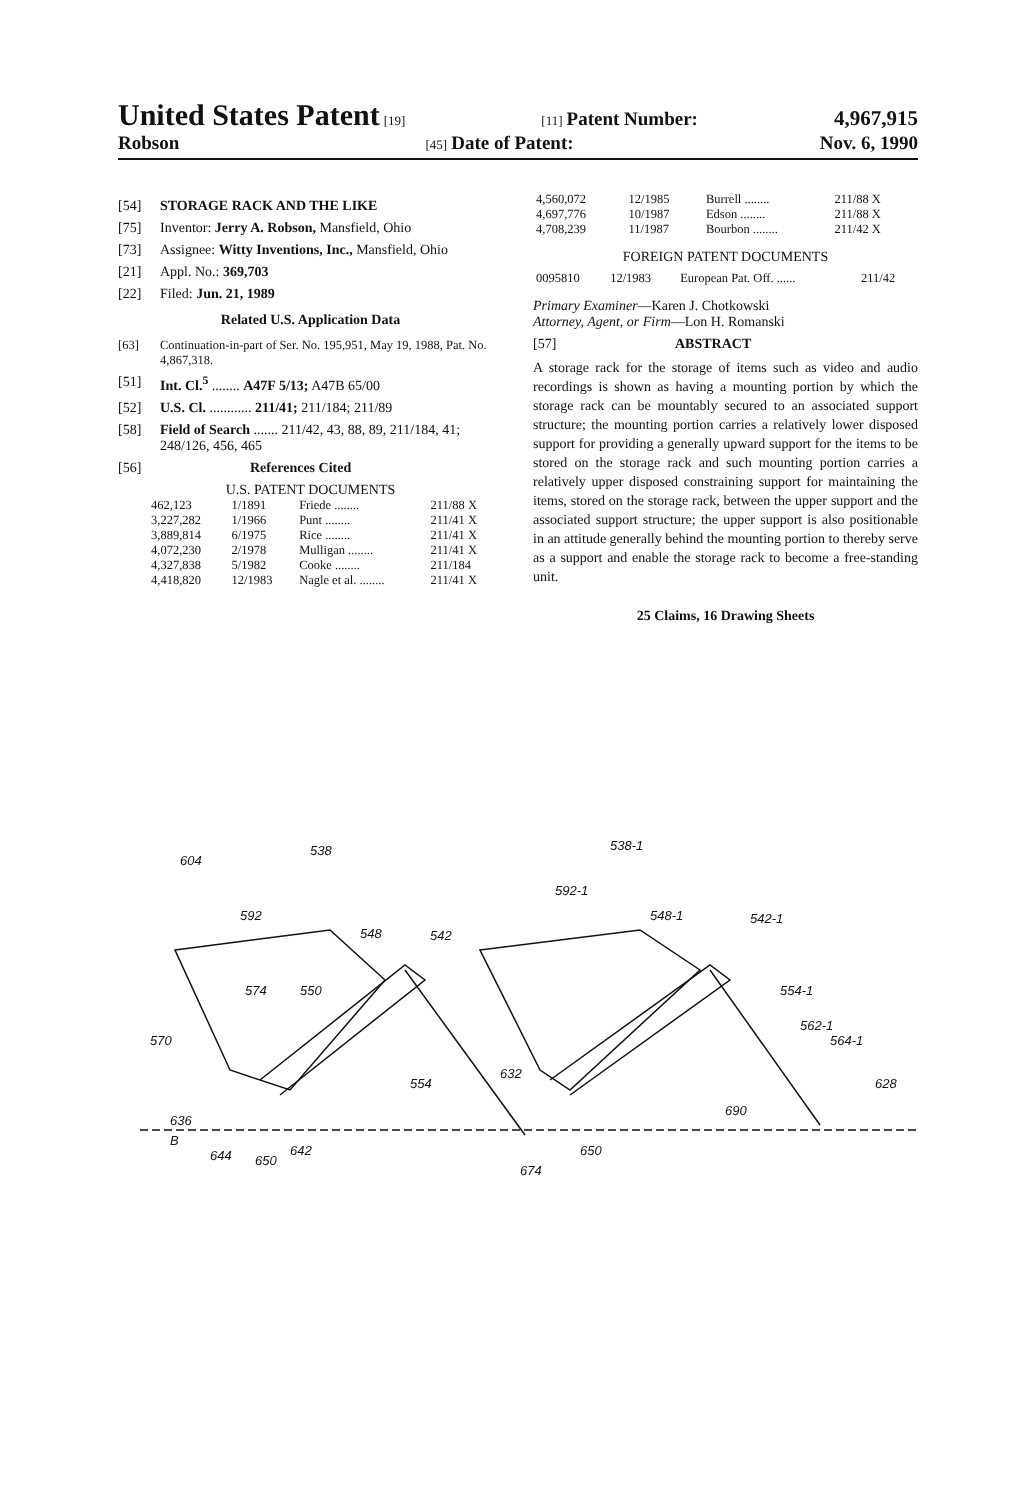United States Patent [19] [11] Patent Number: 4,967,915
Robson [45] Date of Patent: Nov. 6, 1990
[54] STORAGE RACK AND THE LIKE
[75] Inventor: Jerry A. Robson, Mansfield, Ohio
[73] Assignee: Witty Inventions, Inc., Mansfield, Ohio
[21] Appl. No.: 369,703
[22] Filed: Jun. 21, 1989
Related U.S. Application Data
[63] Continuation-in-part of Ser. No. 195,951, May 19, 1988, Pat. No. 4,867,318.
[51] Int. Cl.<sup>5</sup> ........ A47F 5/13; A47B 65/00
[52] U.S. Cl. ............ 211/41; 211/184; 211/89
[58] Field of Search ....... 211/42, 43, 88, 89, 211/184, 41; 248/126, 456, 465
[56] References Cited
U.S. PATENT DOCUMENTS
| 462,123 | 1/1891 | Friede ........ | 211/88 X |
| 3,227,282 | 1/1966 | Punt ........ | 211/41 X |
| 3,889,814 | 6/1975 | Rice ........ | 211/41 X |
| 4,072,230 | 2/1978 | Mulligan ........ | 211/41 X |
| 4,327,838 | 5/1982 | Cooke ........ | 211/184 |
| 4,418,820 | 12/1983 | Nagle et al. ........ | 211/41 X |
| 4,560,072 | 12/1985 | Burrell ........ | 211/88 X |
| 4,697,776 | 10/1987 | Edson ........ | 211/88 X |
| 4,708,239 | 11/1987 | Bourbon ........ | 211/42 X |
FOREIGN PATENT DOCUMENTS
| 0095810 | 12/1983 | European Pat. Off. ...... | 211/42 |
Primary Examiner—Karen J. Chotkowski
Attorney, Agent, or Firm—Lon H. Romanski
[57] ABSTRACT
A storage rack for the storage of items such as video and audio recordings is shown as having a mounting portion by which the storage rack can be mountably secured to an associated support structure; the mounting portion carries a relatively lower disposed support for providing a generally upward support for the items to be stored on the storage rack and such mounting portion carries a relatively upper disposed constraining support for maintaining the items, stored on the storage rack, between the upper support and the associated support structure; the upper support is also positionable in an attitude generally behind the mounting portion to thereby serve as a support and enable the storage rack to become a free-standing unit.
25 Claims, 16 Drawing Sheets
604
538
592
538-1
592-1
570
574
550
548
542
548-1
542-1
554-1
562-1
564-1
628
690
554
632
674
650
644
650
642
636
B